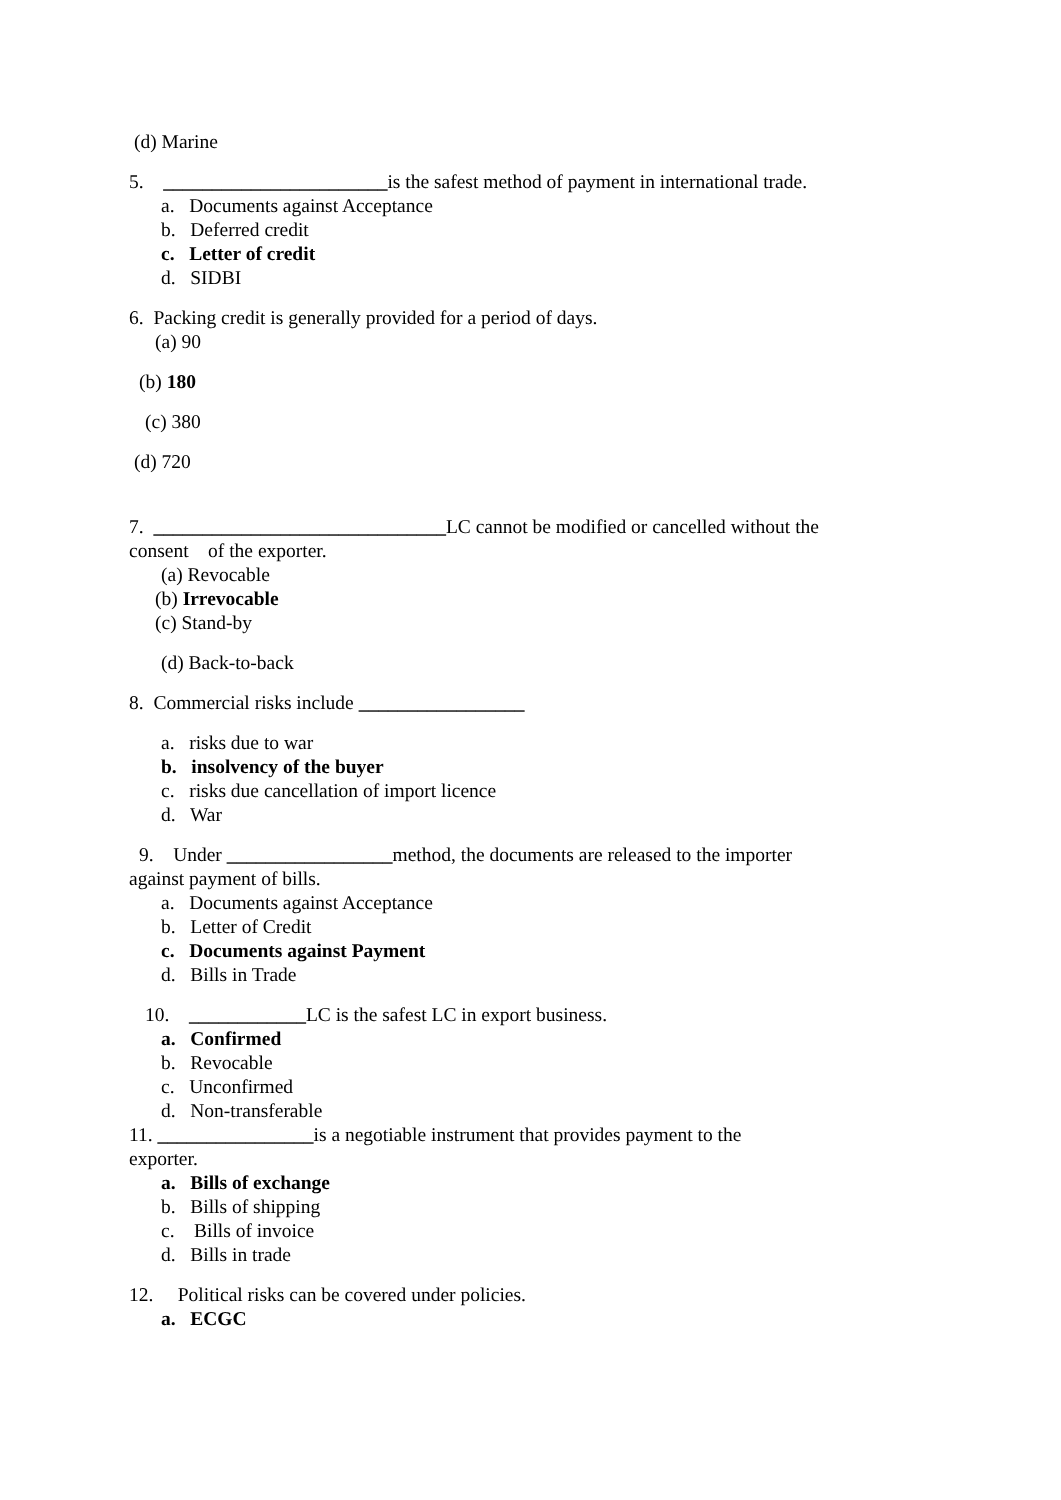(d) Marine
5. _______________________is the safest method of payment in international trade.
a. Documents against Acceptance
b. Deferred credit
c. Letter of credit
d. SIDBI
6. Packing credit is generally provided for a period of days.
(a) 90
(b) 180
(c) 380
(d) 720
7. ______________________________LC cannot be modified or cancelled without the
consent of the exporter.
(a) Revocable
(b) Irrevocable
(c) Stand-by
(d) Back-to-back
8. Commercial risks include _________________
a. risks due to war
b. insolvency of the buyer
c. risks due cancellation of import licence
d. War
9. Under _________________method, the documents are released to the importer
against payment of bills.
a. Documents against Acceptance
b. Letter of Credit
c. Documents against Payment
d. Bills in Trade
10. ____________LC is the safest LC in export business.
a. Confirmed
b. Revocable
c. Unconfirmed
d. Non-transferable
11. ________________is a negotiable instrument that provides payment to the
exporter.
a. Bills of exchange
b. Bills of shipping
c. Bills of invoice
d. Bills in trade
12. Political risks can be covered under policies.
a. ECGC